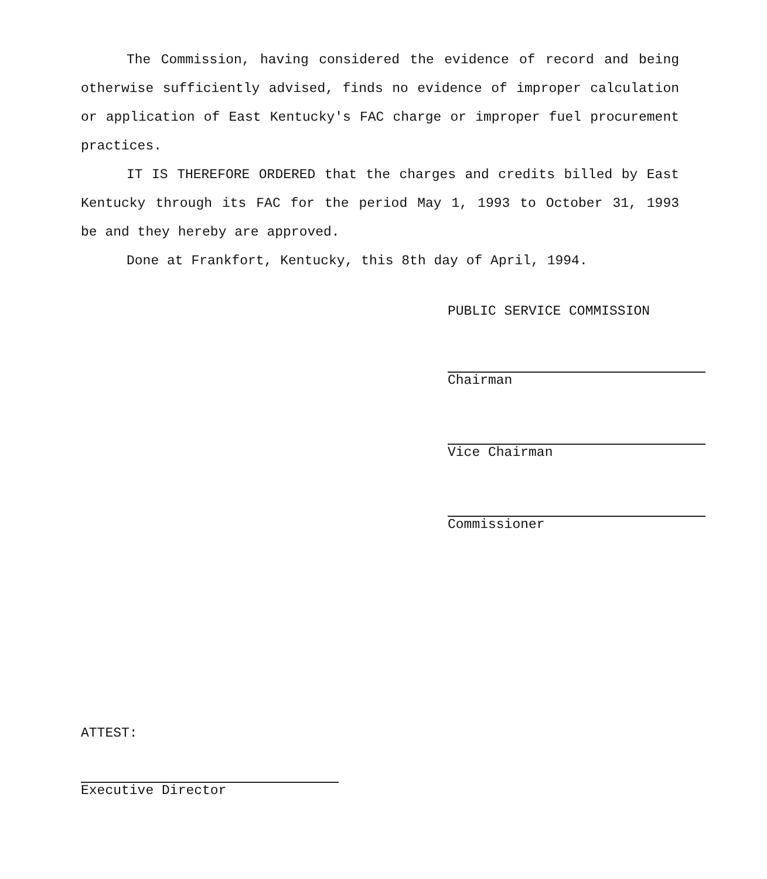The Commission, having considered the evidence of record and being otherwise sufficiently advised, finds no evidence of improper calculation or application of East Kentucky's FAC charge or improper fuel procurement practices.
IT IS THEREFORE ORDERED that the charges and credits billed by East Kentucky through its FAC for the period May 1, 1993 to October 31, 1993 be and they hereby are approved.
Done at Frankfort, Kentucky, this 8th day of April, 1994.
PUBLIC SERVICE COMMISSION
Chairman
Vice Chairman
Commissioner
ATTEST:
Executive Director